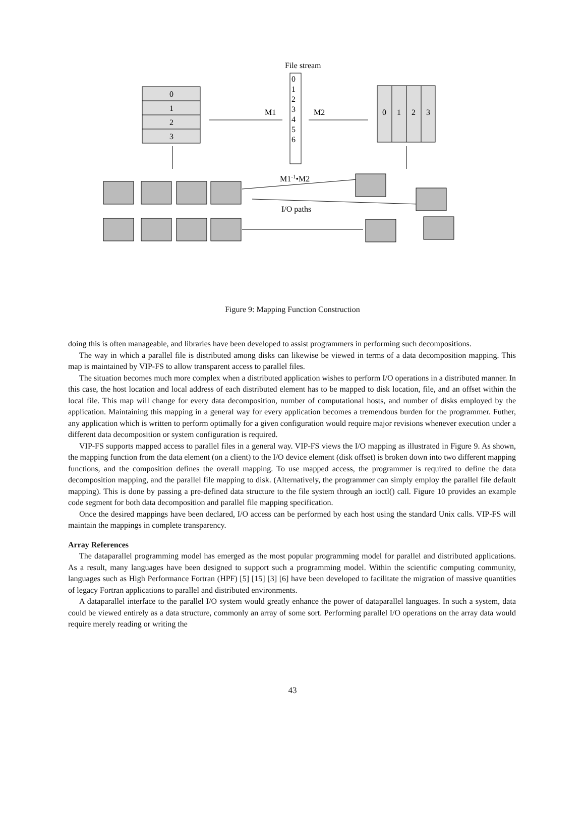File stream
0
1
2
3
0
1
2
3
0
1
2
3
4
5
6
M1
M2
M1-1•M2
I/O paths
Figure 9: Mapping Function Construction
doing this is often manageable, and libraries have been developed to assist programmers in performing such decompositions.
The way in which a parallel file is distributed among disks can likewise be viewed in terms of a data decomposition mapping. This map is maintained by VIP-FS to allow transparent access to parallel files.
The situation becomes much more complex when a distributed application wishes to perform I/O operations in a distributed manner. In this case, the host location and local address of each distributed element has to be mapped to disk location, file, and an offset within the local file. This map will change for every data decomposition, number of computational hosts, and number of disks employed by the application. Maintaining this mapping in a general way for every application becomes a tremendous burden for the programmer. Futher, any application which is written to perform optimally for a given configuration would require major revisions whenever execution under a different data decomposition or system configuration is required.
VIP-FS supports mapped access to parallel files in a general way. VIP-FS views the I/O mapping as illustrated in Figure 9. As shown, the mapping function from the data element (on a client) to the I/O device element (disk offset) is broken down into two different mapping functions, and the composition defines the overall mapping. To use mapped access, the programmer is required to define the data decomposition mapping, and the parallel file mapping to disk. (Alternatively, the programmer can simply employ the parallel file default mapping). This is done by passing a pre-defined data structure to the file system through an ioctl() call. Figure 10 provides an example code segment for both data decomposition and parallel file mapping specification.
Once the desired mappings have been declared, I/O access can be performed by each host using the standard Unix calls. VIP-FS will maintain the mappings in complete transparency.
Array References
The dataparallel programming model has emerged as the most popular programming model for parallel and distributed applications. As a result, many languages have been designed to support such a programming model. Within the scientific computing community, languages such as High Performance Fortran (HPF) [5] [15] [3] [6] have been developed to facilitate the migration of massive quantities of legacy Fortran applications to parallel and distributed environments.
A dataparallel interface to the parallel I/O system would greatly enhance the power of dataparallel languages. In such a system, data could be viewed entirely as a data structure, commonly an array of some sort. Performing parallel I/O operations on the array data would require merely reading or writing the
43